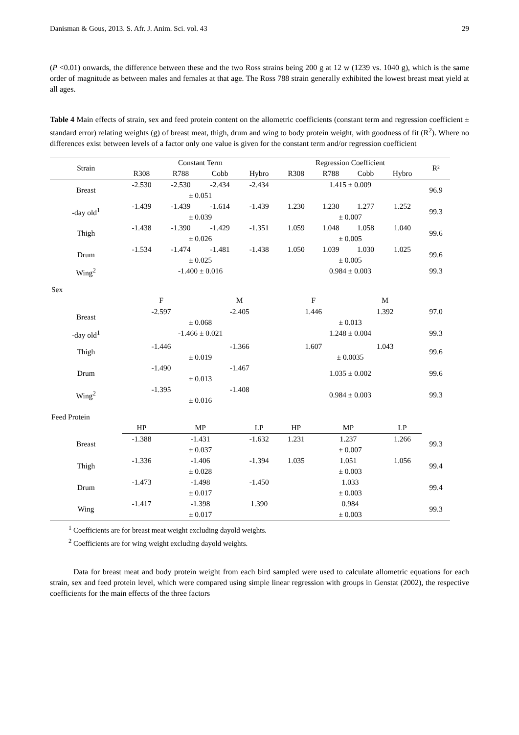Danisman & Gous, 2013. S. Afr. J. Anim. Sci. vol. 43 29
(P <0.01) onwards, the difference between these and the two Ross strains being 200 g at 12 w (1239 vs. 1040 g), which is the same order of magnitude as between males and females at that age. The Ross 788 strain generally exhibited the lowest breast meat yield at all ages.
Table 4 Main effects of strain, sex and feed protein content on the allometric coefficients (constant term and regression coefficient ± standard error) relating weights (g) of breast meat, thigh, drum and wing to body protein weight, with goodness of fit (R<sup>2</sup>). Where no differences exist between levels of a factor only one value is given for the constant term and/or regression coefficient
| Strain | Constant Term | | | | Regression Coefficient | | | | R² |
| --- | --- | --- | --- | --- | --- | --- | --- | --- | --- |
| | R308 | R788 | Cobb | Hybro | R308 | R788 | Cobb | Hybro | |
| Breast | -2.530 | -2.530 | -2.434 | -2.434 | 1.415 ± 0.009 | | | | 96.9 |
| | ± 0.051 | | | | | | | | |
| -day old<sup>1</sup> | -1.439 | -1.439 | -1.614 | -1.439 | 1.230 | 1.230 | 1.277 | 1.252 | 99.3 |
| | ± 0.039 | | | | ± 0.007 | | | | |
| Thigh | -1.438 | -1.390 | -1.429 | -1.351 | 1.059 | 1.048 | 1.058 | 1.040 | 99.6 |
| | ± 0.026 | | | | ± 0.005 | | | | |
| Drum | -1.534 | -1.474 | -1.481 | -1.438 | 1.050 | 1.039 | 1.030 | 1.025 | 99.6 |
| | ± 0.025 | | | | ± 0.005 | | | | |
| Wing<sup>2</sup> | -1.400 ± 0.016 | | | | 0.984 ± 0.003 | | | | 99.3 |
| Sex | | | | | | | | | |
| | F | | M | | F | | M | | |
| Breast | -2.597 | | -2.405 | | 1.446 | | 1.392 | | 97.0 |
| | ± 0.068 | | | | ± 0.013 | | | | |
| -day old<sup>1</sup> | -1.466 ± 0.021 | | | | 1.248 ± 0.004 | | | | 99.3 |
| Thigh | -1.446 | | -1.366 | | 1.607 | | 1.043 | | 99.6 |
| | ± 0.019 | | | | ± 0.0035 | | | | |
| Drum | -1.490 | | -1.467 | | 1.035 ± 0.002 | | | | 99.6 |
| | ± 0.013 | | | | | | | | |
| Wing<sup>2</sup> | -1.395 | | -1.408 | | 0.984 ± 0.003 | | | | 99.3 |
| | ± 0.016 | | | | | | | | |
| Feed Protein | | | | | | | | | |
| | HP | MP | | LP | HP | MP | | LP | |
| Breast | -1.388 | -1.431 | | -1.632 | 1.231 | 1.237 | | 1.266 | 99.3 |
| | ± 0.037 | | | | ± 0.007 | | | | |
| Thigh | -1.336 | -1.406 | | -1.394 | 1.035 | 1.051 | | 1.056 | 99.4 |
| | ± 0.028 | | | | ± 0.003 | | | | |
| Drum | -1.473 | -1.498 | | -1.450 | 1.033 | | | | 99.4 |
| | ± 0.017 | | | | ± 0.003 | | | | |
| Wing | -1.417 | -1.398 | | 1.390 | 0.984 | | | | 99.3 |
| | ± 0.017 | | | | ± 0.003 | | | | |
<sup>1</sup> Coefficients are for breast meat weight excluding dayold weights.
<sup>2</sup> Coefficients are for wing weight excluding dayold weights.
Data for breast meat and body protein weight from each bird sampled were used to calculate allometric equations for each strain, sex and feed protein level, which were compared using simple linear regression with groups in Genstat (2002), the respective coefficients for the main effects of the three factors